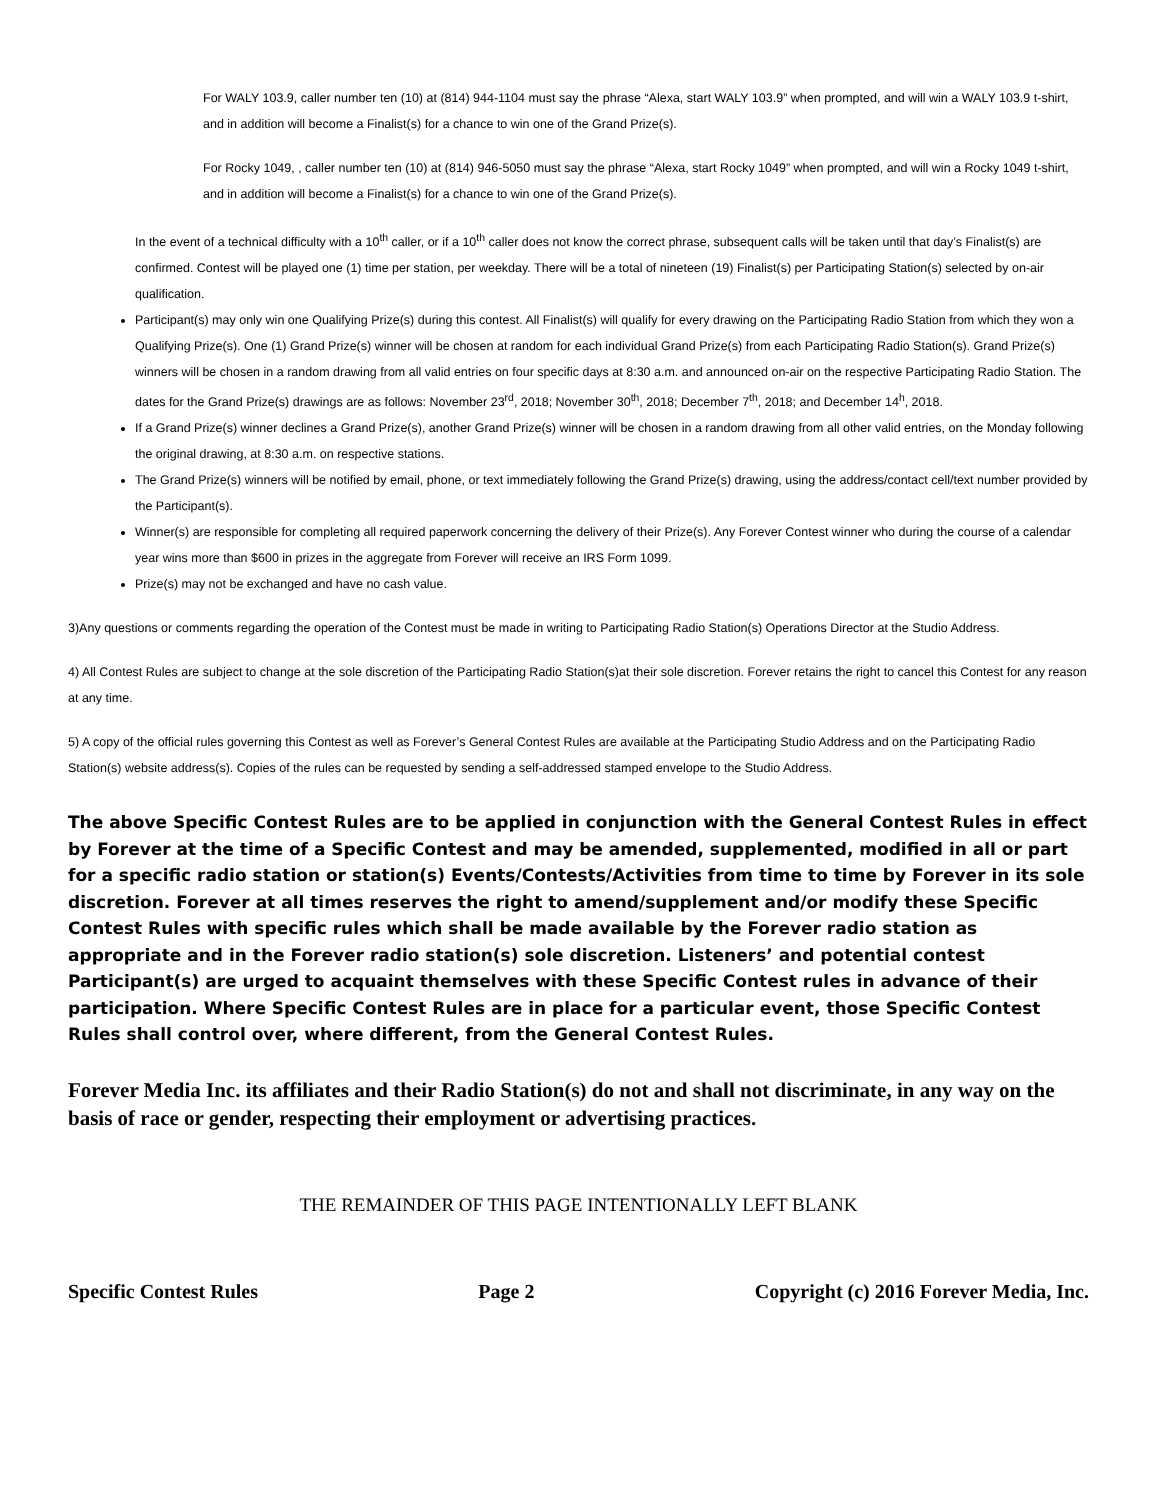For WALY 103.9, caller number ten (10) at (814) 944-1104 must say the phrase “Alexa, start WALY 103.9” when prompted, and will win a WALY 103.9 t-shirt, and in addition will become a Finalist(s) for a chance to win one of the Grand Prize(s).
For Rocky 1049, , caller number ten (10) at (814) 946-5050 must say the phrase “Alexa, start Rocky 1049” when prompted, and will win a Rocky 1049 t-shirt, and in addition will become a Finalist(s) for a chance to win one of the Grand Prize(s).
In the event of a technical difficulty with a 10<sup>th</sup> caller, or if a 10<sup>th</sup> caller does not know the correct phrase, subsequent calls will be taken until that day’s Finalist(s) are confirmed. Contest will be played one (1) time per station, per weekday. There will be a total of nineteen (19) Finalist(s) per Participating Station(s) selected by on-air qualification.
Participant(s) may only win one Qualifying Prize(s) during this contest. All Finalist(s) will qualify for every drawing on the Participating Radio Station from which they won a Qualifying Prize(s). One (1) Grand Prize(s) winner will be chosen at random for each individual Grand Prize(s) from each Participating Radio Station(s). Grand Prize(s) winners will be chosen in a random drawing from all valid entries on four specific days at 8:30 a.m. and announced on-air on the respective Participating Radio Station. The dates for the Grand Prize(s) drawings are as follows: November 23<sup>rd</sup>, 2018; November 30<sup>th</sup>, 2018; December 7<sup>th</sup>, 2018; and December 14<sup>h</sup>, 2018.
If a Grand Prize(s) winner declines a Grand Prize(s), another Grand Prize(s) winner will be chosen in a random drawing from all other valid entries, on the Monday following the original drawing, at 8:30 a.m. on respective stations.
The Grand Prize(s) winners will be notified by email, phone, or text immediately following the Grand Prize(s) drawing, using the address/contact cell/text number provided by the Participant(s).
Winner(s) are responsible for completing all required paperwork concerning the delivery of their Prize(s). Any Forever Contest winner who during the course of a calendar year wins more than $600 in prizes in the aggregate from Forever will receive an IRS Form 1099.
Prize(s) may not be exchanged and have no cash value.
3)Any questions or comments regarding the operation of the Contest must be made in writing to Participating Radio Station(s) Operations Director at the Studio Address.
4) All Contest Rules are subject to change at the sole discretion of the Participating Radio Station(s)at their sole discretion. Forever retains the right to cancel this Contest for any reason at any time.
5) A copy of the official rules governing this Contest as well as Forever’s General Contest Rules are available at the Participating Studio Address and on the Participating Radio Station(s) website address(s). Copies of the rules can be requested by sending a self-addressed stamped envelope to the Studio Address.
The above Specific Contest Rules are to be applied in conjunction with the General Contest Rules in effect by Forever at the time of a Specific Contest and may be amended, supplemented, modified in all or part for a specific radio station or station(s) Events/Contests/Activities from time to time by Forever in its sole discretion. Forever at all times reserves the right to amend/supplement and/or modify these Specific Contest Rules with specific rules which shall be made available by the Forever radio station as appropriate and in the Forever radio station(s) sole discretion. Listeners’ and potential contest Participant(s) are urged to acquaint themselves with these Specific Contest rules in advance of their participation. Where Specific Contest Rules are in place for a particular event, those Specific Contest Rules shall control over, where different, from the General Contest Rules.
Forever Media Inc. its affiliates and their Radio Station(s) do not and shall not discriminate, in any way on the basis of race or gender, respecting their employment or advertising practices.
THE REMAINDER OF THIS PAGE INTENTIONALLY LEFT BLANK
Specific Contest Rules Page 2 Copyright (c) 2016 Forever Media, Inc.